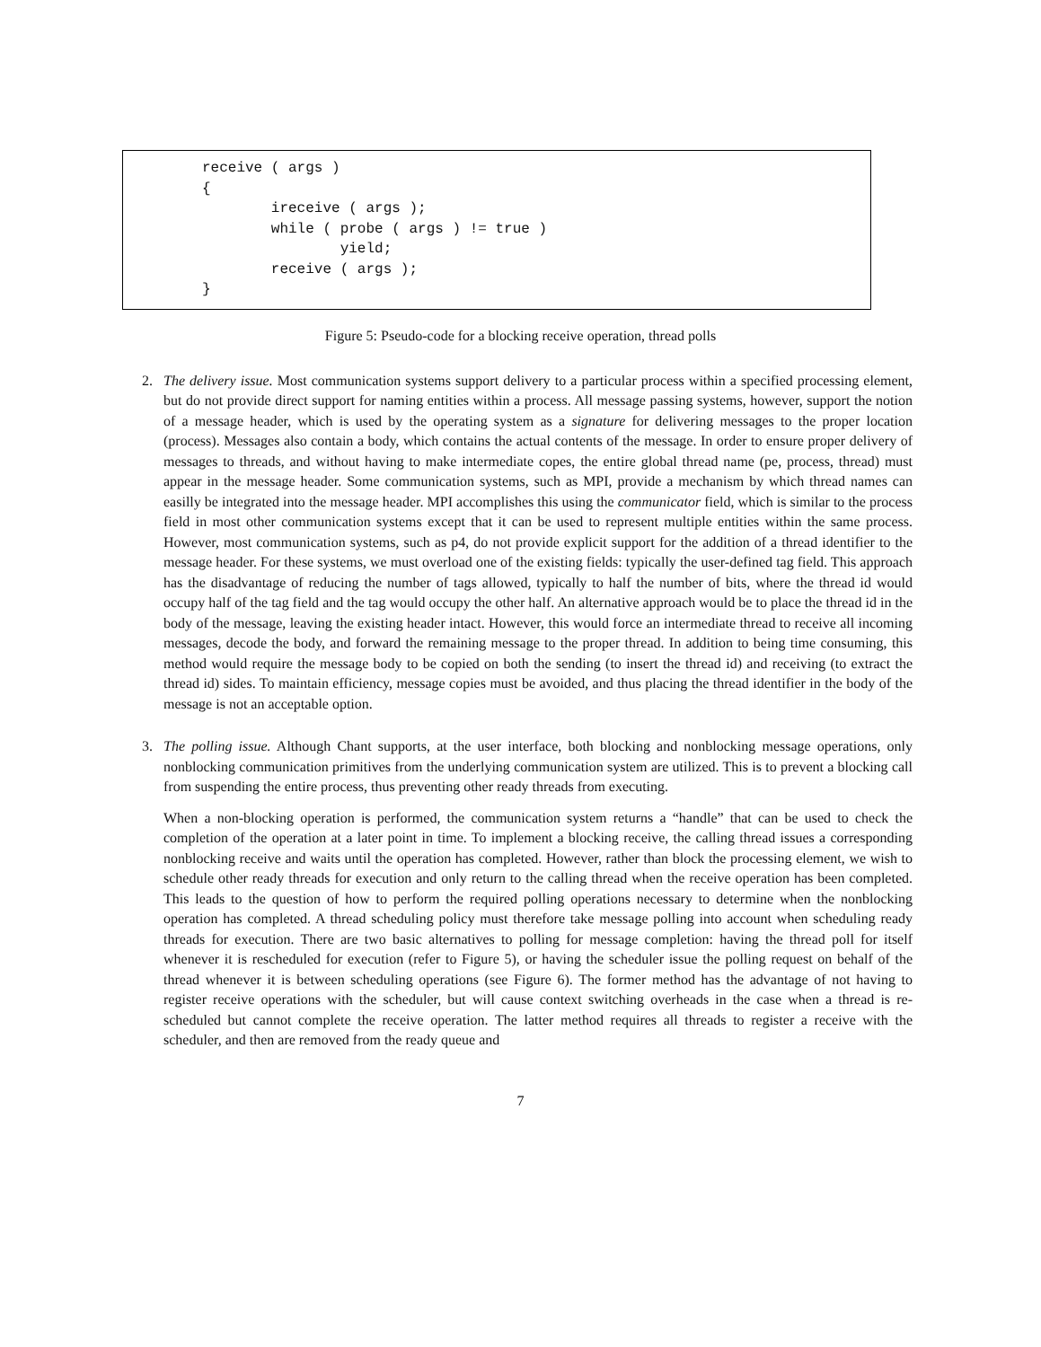receive ( args )
{
        ireceive ( args );
        while ( probe ( args ) != true )
                yield;
        receive ( args );
}
Figure 5: Pseudo-code for a blocking receive operation, thread polls
2. The delivery issue. Most communication systems support delivery to a particular process within a specified processing element, but do not provide direct support for naming entities within a process. All message passing systems, however, support the notion of a message header, which is used by the operating system as a signature for delivering messages to the proper location (process). Messages also contain a body, which contains the actual contents of the message. In order to ensure proper delivery of messages to threads, and without having to make intermediate copes, the entire global thread name (pe, process, thread) must appear in the message header. Some communication systems, such as MPI, provide a mechanism by which thread names can easilly be integrated into the message header. MPI accomplishes this using the communicator field, which is similar to the process field in most other communication systems except that it can be used to represent multiple entities within the same process. However, most communication systems, such as p4, do not provide explicit support for the addition of a thread identifier to the message header. For these systems, we must overload one of the existing fields: typically the user-defined tag field. This approach has the disadvantage of reducing the number of tags allowed, typically to half the number of bits, where the thread id would occupy half of the tag field and the tag would occupy the other half. An alternative approach would be to place the thread id in the body of the message, leaving the existing header intact. However, this would force an intermediate thread to receive all incoming messages, decode the body, and forward the remaining message to the proper thread. In addition to being time consuming, this method would require the message body to be copied on both the sending (to insert the thread id) and receiving (to extract the thread id) sides. To maintain efficiency, message copies must be avoided, and thus placing the thread identifier in the body of the message is not an acceptable option.
3. The polling issue. Although Chant supports, at the user interface, both blocking and nonblocking message operations, only nonblocking communication primitives from the underlying communication system are utilized. This is to prevent a blocking call from suspending the entire process, thus preventing other ready threads from executing.
When a non-blocking operation is performed, the communication system returns a “handle” that can be used to check the completion of the operation at a later point in time. To implement a blocking receive, the calling thread issues a corresponding nonblocking receive and waits until the operation has completed. However, rather than block the processing element, we wish to schedule other ready threads for execution and only return to the calling thread when the receive operation has been completed. This leads to the question of how to perform the required polling operations necessary to determine when the nonblocking operation has completed. A thread scheduling policy must therefore take message polling into account when scheduling ready threads for execution. There are two basic alternatives to polling for message completion: having the thread poll for itself whenever it is rescheduled for execution (refer to Figure 5), or having the scheduler issue the polling request on behalf of the thread whenever it is between scheduling operations (see Figure 6). The former method has the advantage of not having to register receive operations with the scheduler, but will cause context switching overheads in the case when a thread is re-scheduled but cannot complete the receive operation. The latter method requires all threads to register a receive with the scheduler, and then are removed from the ready queue and
7